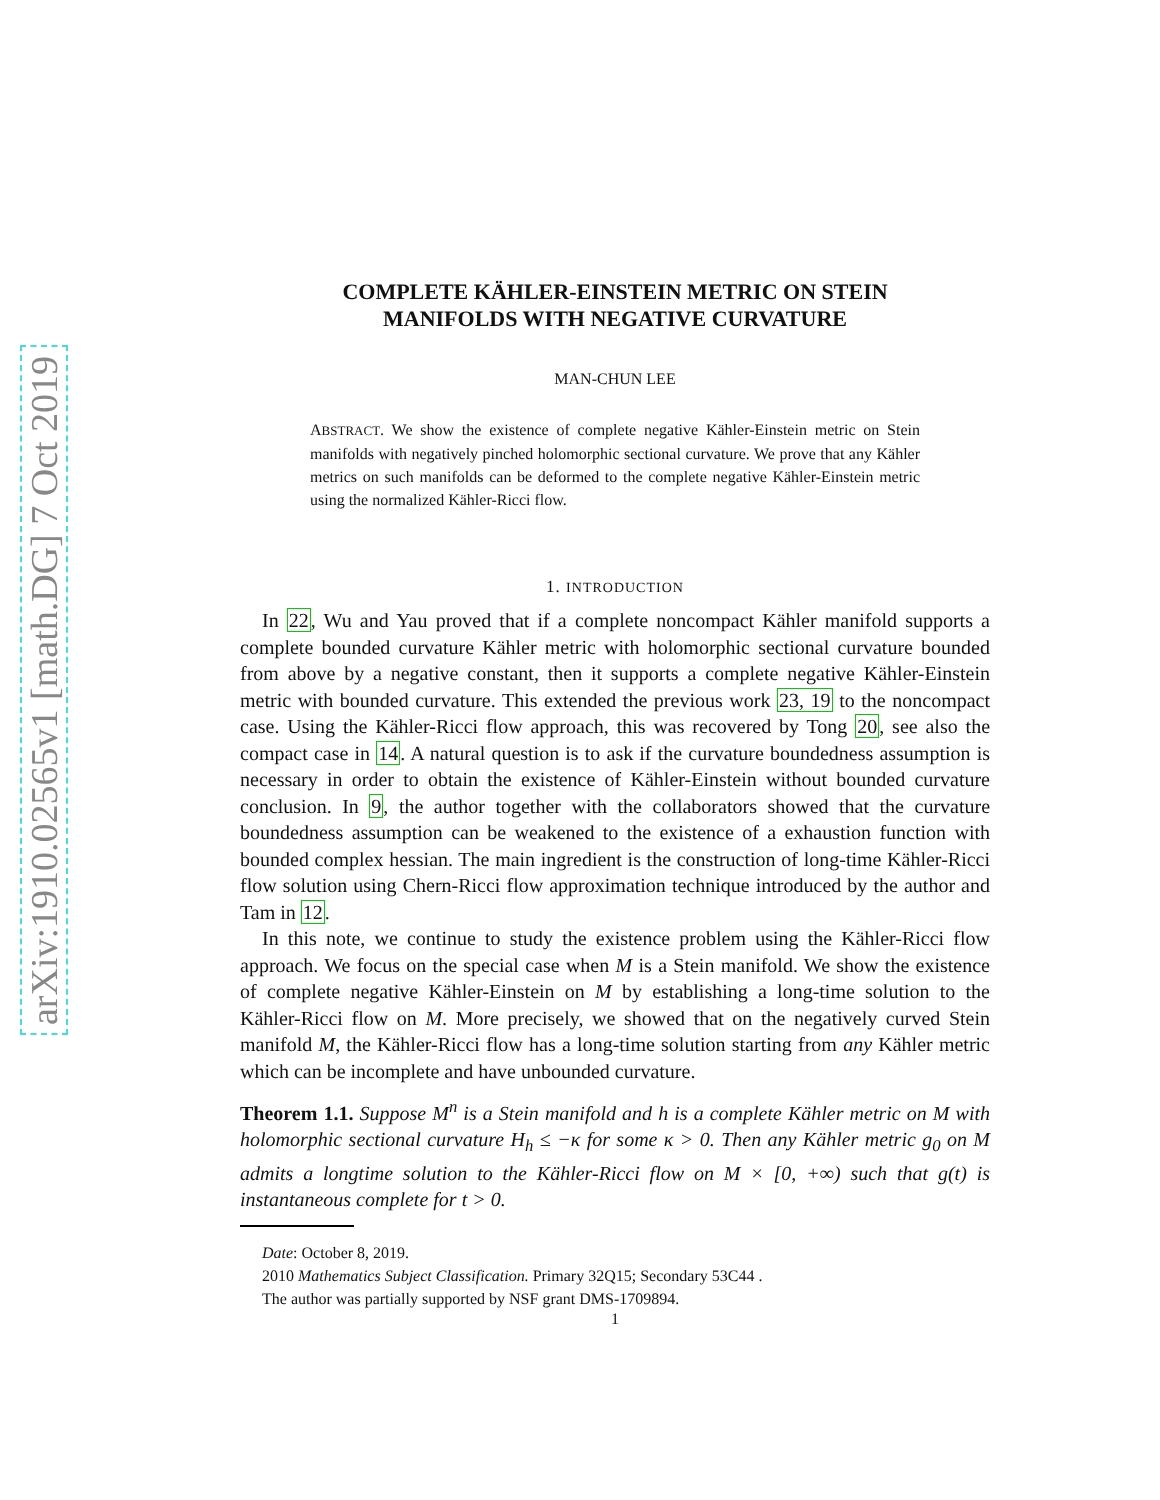arXiv:1910.02565v1 [math.DG] 7 Oct 2019
COMPLETE KÄHLER-EINSTEIN METRIC ON STEIN
MANIFOLDS WITH NEGATIVE CURVATURE
MAN-CHUN LEE
ABSTRACT. We show the existence of complete negative Kähler-Einstein metric on Stein manifolds with negatively pinched holomorphic sectional curvature. We prove that any Kähler metrics on such manifolds can be deformed to the complete negative Kähler-Einstein metric using the normalized Kähler-Ricci flow.
1. INTRODUCTION
In 22, Wu and Yau proved that if a complete noncompact Kähler manifold supports a complete bounded curvature Kähler metric with holomorphic sectional curvature bounded from above by a negative constant, then it supports a complete negative Kähler-Einstein metric with bounded curvature. This extended the previous work 23, 19 to the noncompact case. Using the Kähler-Ricci flow approach, this was recovered by Tong 20, see also the compact case in 14. A natural question is to ask if the curvature boundedness assumption is necessary in order to obtain the existence of Kähler-Einstein without bounded curvature conclusion. In 9, the author together with the collaborators showed that the curvature boundedness assumption can be weakened to the existence of a exhaustion function with bounded complex hessian. The main ingredient is the construction of long-time Kähler-Ricci flow solution using Chern-Ricci flow approximation technique introduced by the author and Tam in 12.
In this note, we continue to study the existence problem using the Kähler-Ricci flow approach. We focus on the special case when M is a Stein manifold. We show the existence of complete negative Kähler-Einstein on M by establishing a long-time solution to the Kähler-Ricci flow on M. More precisely, we showed that on the negatively curved Stein manifold M, the Kähler-Ricci flow has a long-time solution starting from any Kähler metric which can be incomplete and have unbounded curvature.
Theorem 1.1. Suppose M<sup>n</sup> is a Stein manifold and h is a complete Kähler metric on M with holomorphic sectional curvature H<sub>h</sub> ≤ −κ for some κ > 0. Then any Kähler metric g<sub>0</sub> on M admits a longtime solution to the Kähler-Ricci flow on M × [0, +∞) such that g(t) is instantaneous complete for t > 0.
Date: October 8, 2019.
2010 Mathematics Subject Classification. Primary 32Q15; Secondary 53C44 .
The author was partially supported by NSF grant DMS-1709894.
1